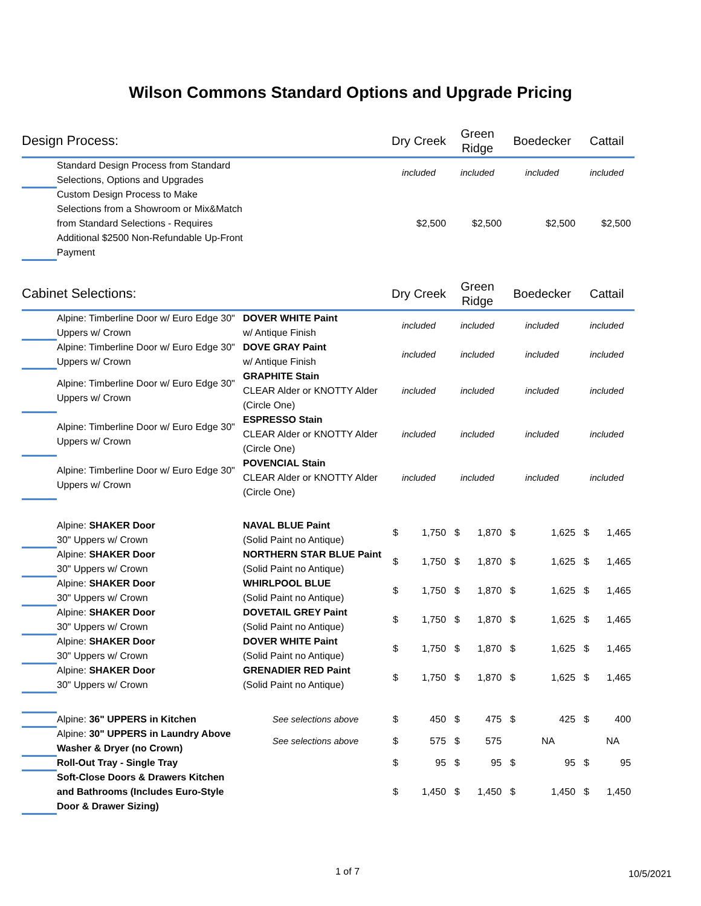Wilson Commons Standard Options and Upgrade Pricing
| Design Process: | | | Dry Creek | | Green Ridge | | Boedecker | | Cattail | |
| | Standard Design Process from Standard Selections, Options and Upgrades | | included | | included | | included | | included | |
| | Custom Design Process to Make Selections from a Showroom or Mix&Match from Standard Selections - Requires Additional $2500 Non-Refundable Up-Front Payment | | $2,500 | | $2,500 | | $2,500 | | $2,500 | |
| Cabinet Selections: | | | Dry Creek | | Green Ridge | | Boedecker | | Cattail | |
| | Alpine: Timberline Door w/ Euro Edge 30" Uppers w/ Crown | DOVER WHITE Paint w/ Antique Finish | included | | included | | included | | included | |
| | Alpine: Timberline Door w/ Euro Edge 30" Uppers w/ Crown | DOVE GRAY Paint w/ Antique Finish | included | | included | | included | | included | |
| | Alpine: Timberline Door w/ Euro Edge 30" Uppers w/ Crown | GRAPHITE Stain CLEAR Alder or KNOTTY Alder (Circle One) | included | | included | | included | | included | |
| | Alpine: Timberline Door w/ Euro Edge 30" Uppers w/ Crown | ESPRESSO Stain CLEAR Alder or KNOTTY Alder (Circle One) | included | | included | | included | | included | |
| | Alpine: Timberline Door w/ Euro Edge 30" Uppers w/ Crown | POVENCIAL Stain CLEAR Alder or KNOTTY Alder (Circle One) | included | | included | | included | | included | |
| | Alpine: SHAKER Door 30" Uppers w/ Crown | NAVAL BLUE Paint (Solid Paint no Antique) | $ | 1,750 | $ | 1,870 | $ | 1,625 | $ | 1,465 |
| | Alpine: SHAKER Door 30" Uppers w/ Crown | NORTHERN STAR BLUE Paint (Solid Paint no Antique) | $ | 1,750 | $ | 1,870 | $ | 1,625 | $ | 1,465 |
| | Alpine: SHAKER Door 30" Uppers w/ Crown | WHIRLPOOL BLUE (Solid Paint no Antique) | $ | 1,750 | $ | 1,870 | $ | 1,625 | $ | 1,465 |
| | Alpine: SHAKER Door 30" Uppers w/ Crown | DOVETAIL GREY Paint (Solid Paint no Antique) | $ | 1,750 | $ | 1,870 | $ | 1,625 | $ | 1,465 |
| | Alpine: SHAKER Door 30" Uppers w/ Crown | DOVER WHITE Paint (Solid Paint no Antique) | $ | 1,750 | $ | 1,870 | $ | 1,625 | $ | 1,465 |
| | Alpine: SHAKER Door 30" Uppers w/ Crown | GRENADIER RED Paint (Solid Paint no Antique) | $ | 1,750 | $ | 1,870 | $ | 1,625 | $ | 1,465 |
| | Alpine: 36" UPPERS in Kitchen | See selections above | $ | 450 | $ | 475 | $ | 425 | $ | 400 |
| | Alpine: 30" UPPERS in Laundry Above Washer & Dryer (no Crown) | See selections above | $ | 575 | $ | 575 | | NA | | NA |
| | Roll-Out Tray - Single Tray | | $ | 95 | $ | 95 | $ | 95 | $ | 95 |
| | Soft-Close Doors & Drawers Kitchen and Bathrooms (Includes Euro-Style Door & Drawer Sizing) | | $ | 1,450 | $ | 1,450 | $ | 1,450 | $ | 1,450 |
1 of 7 10/5/2021